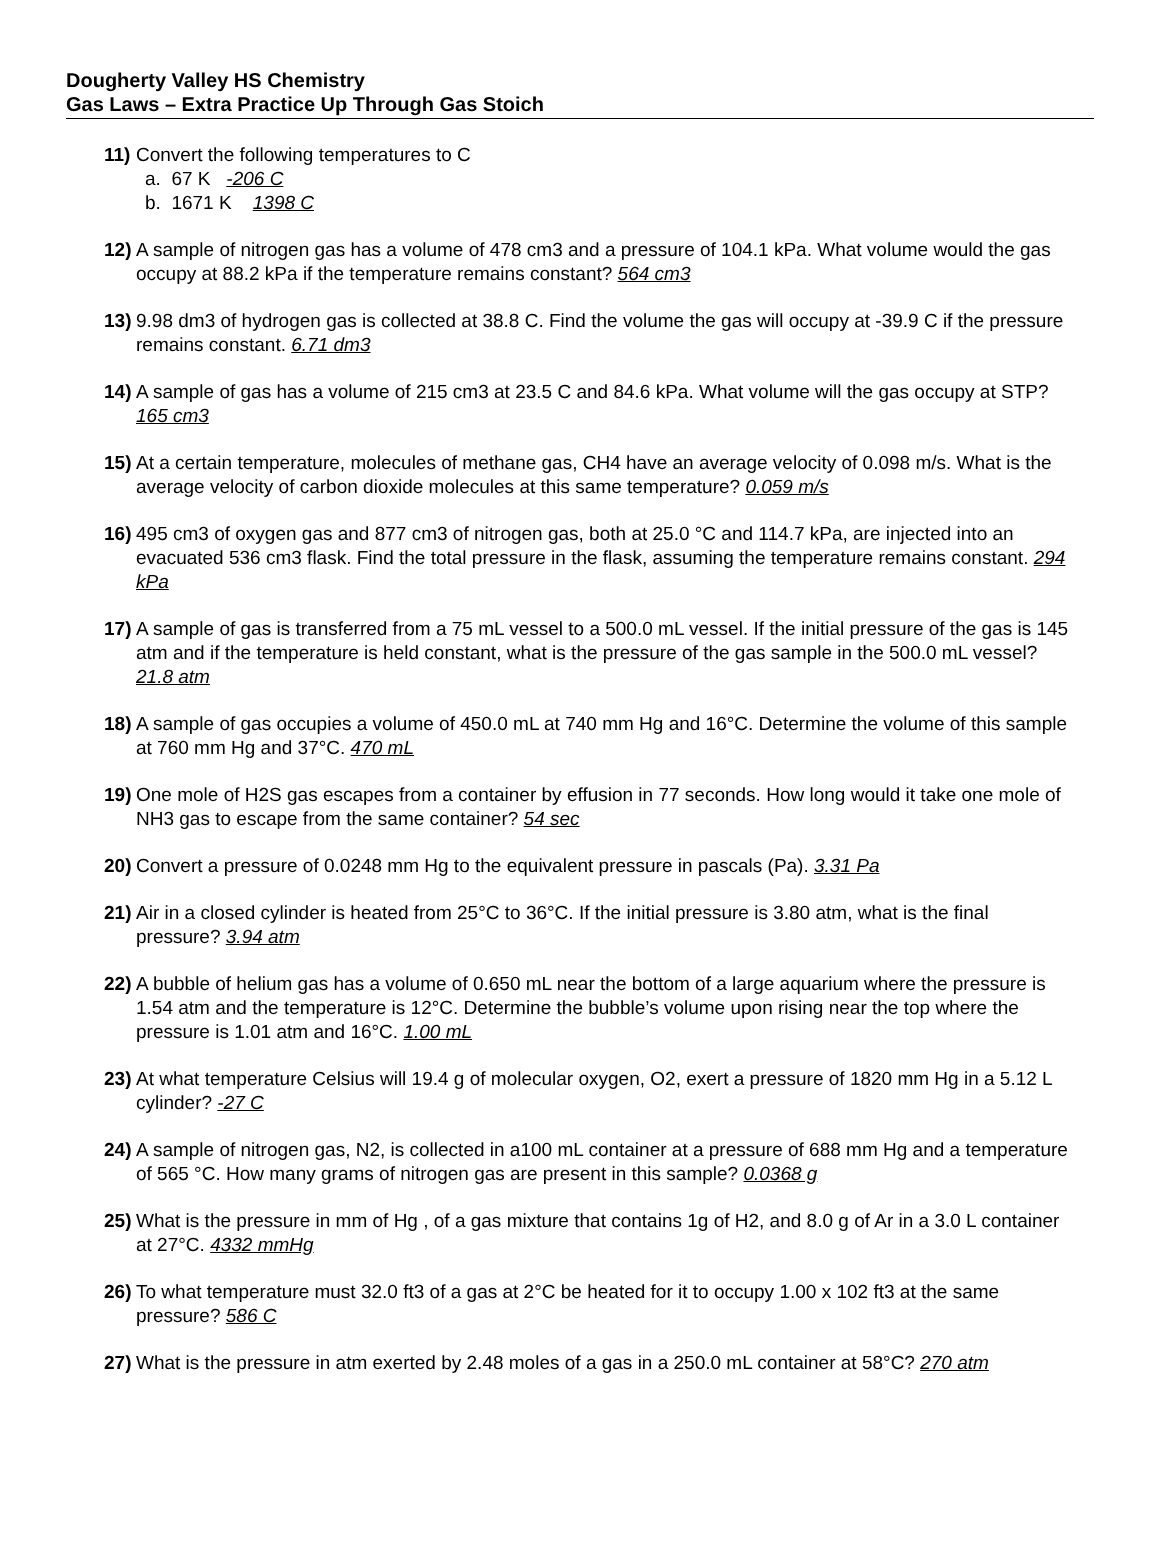Dougherty Valley HS Chemistry
Gas Laws – Extra Practice Up Through Gas Stoich
11) Convert the following temperatures to C
a. 67 K -206 C
b. 1671 K 1398 C
12) A sample of nitrogen gas has a volume of 478 cm3 and a pressure of 104.1 kPa. What volume would the gas occupy at 88.2 kPa if the temperature remains constant? 564 cm3
13) 9.98 dm3 of hydrogen gas is collected at 38.8 C. Find the volume the gas will occupy at -39.9 C if the pressure remains constant. 6.71 dm3
14) A sample of gas has a volume of 215 cm3 at 23.5 C and 84.6 kPa. What volume will the gas occupy at STP? 165 cm3
15) At a certain temperature, molecules of methane gas, CH4 have an average velocity of 0.098 m/s. What is the average velocity of carbon dioxide molecules at this same temperature? 0.059 m/s
16) 495 cm3 of oxygen gas and 877 cm3 of nitrogen gas, both at 25.0 °C and 114.7 kPa, are injected into an evacuated 536 cm3 flask. Find the total pressure in the flask, assuming the temperature remains constant. 294 kPa
17) A sample of gas is transferred from a 75 mL vessel to a 500.0 mL vessel. If the initial pressure of the gas is 145 atm and if the temperature is held constant, what is the pressure of the gas sample in the 500.0 mL vessel? 21.8 atm
18) A sample of gas occupies a volume of 450.0 mL at 740 mm Hg and 16°C. Determine the volume of this sample at 760 mm Hg and 37°C. 470 mL
19) One mole of H2S gas escapes from a container by effusion in 77 seconds. How long would it take one mole of NH3 gas to escape from the same container? 54 sec
20) Convert a pressure of 0.0248 mm Hg to the equivalent pressure in pascals (Pa). 3.31 Pa
21) Air in a closed cylinder is heated from 25°C to 36°C. If the initial pressure is 3.80 atm, what is the final pressure? 3.94 atm
22) A bubble of helium gas has a volume of 0.650 mL near the bottom of a large aquarium where the pressure is 1.54 atm and the temperature is 12°C. Determine the bubble’s volume upon rising near the top where the pressure is 1.01 atm and 16°C. 1.00 mL
23) At what temperature Celsius will 19.4 g of molecular oxygen, O2, exert a pressure of 1820 mm Hg in a 5.12 L cylinder? -27 C
24) A sample of nitrogen gas, N2, is collected in a100 mL container at a pressure of 688 mm Hg and a temperature of 565 °C. How many grams of nitrogen gas are present in this sample? 0.0368 g
25) What is the pressure in mm of Hg , of a gas mixture that contains 1g of H2, and 8.0 g of Ar in a 3.0 L container at 27°C. 4332 mmHg
26) To what temperature must 32.0 ft3 of a gas at 2°C be heated for it to occupy 1.00 x 102 ft3 at the same pressure? 586 C
27) What is the pressure in atm exerted by 2.48 moles of a gas in a 250.0 mL container at 58°C? 270 atm